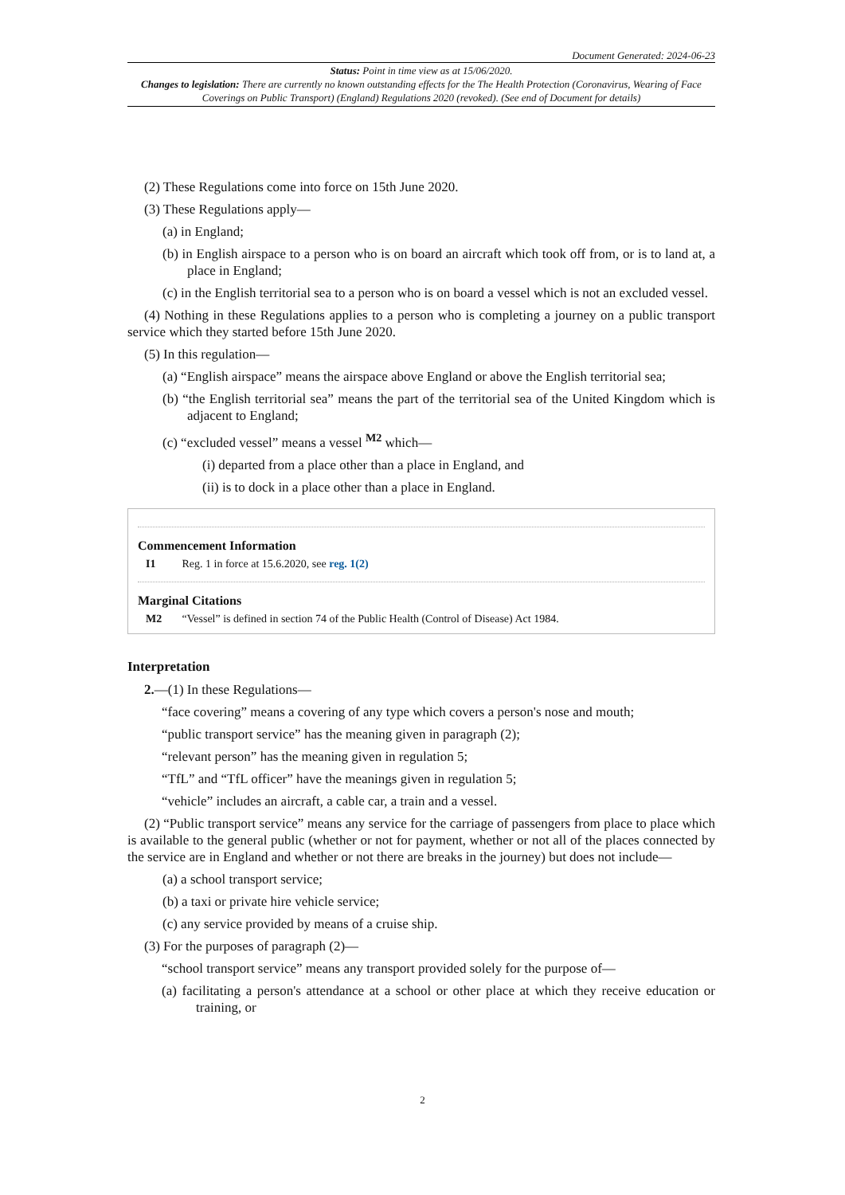Document Generated: 2024-06-23
Status: Point in time view as at 15/06/2020.
Changes to legislation: There are currently no known outstanding effects for the The Health Protection (Coronavirus, Wearing of Face Coverings on Public Transport) (England) Regulations 2020 (revoked). (See end of Document for details)
(2) These Regulations come into force on 15th June 2020.
(3) These Regulations apply—
(a) in England;
(b) in English airspace to a person who is on board an aircraft which took off from, or is to land at, a place in England;
(c) in the English territorial sea to a person who is on board a vessel which is not an excluded vessel.
(4) Nothing in these Regulations applies to a person who is completing a journey on a public transport service which they started before 15th June 2020.
(5) In this regulation—
(a) “English airspace” means the airspace above England or above the English territorial sea;
(b) “the English territorial sea” means the part of the territorial sea of the United Kingdom which is adjacent to England;
(c) “excluded vessel” means a vessel <sup>M2</sup> which—
(i) departed from a place other than a place in England, and
(ii) is to dock in a place other than a place in England.
Commencement Information
I1 Reg. 1 in force at 15.6.2020, see reg. 1(2)
Marginal Citations
M2 “Vessel” is defined in section 74 of the Public Health (Control of Disease) Act 1984.
Interpretation
2.—(1) In these Regulations—
“face covering” means a covering of any type which covers a person's nose and mouth;
“public transport service” has the meaning given in paragraph (2);
“relevant person” has the meaning given in regulation 5;
“TfL” and “TfL officer” have the meanings given in regulation 5;
“vehicle” includes an aircraft, a cable car, a train and a vessel.
(2) “Public transport service” means any service for the carriage of passengers from place to place which is available to the general public (whether or not for payment, whether or not all of the places connected by the service are in England and whether or not there are breaks in the journey) but does not include—
(a) a school transport service;
(b) a taxi or private hire vehicle service;
(c) any service provided by means of a cruise ship.
(3) For the purposes of paragraph (2)—
“school transport service” means any transport provided solely for the purpose of—
(a) facilitating a person's attendance at a school or other place at which they receive education or training, or
2